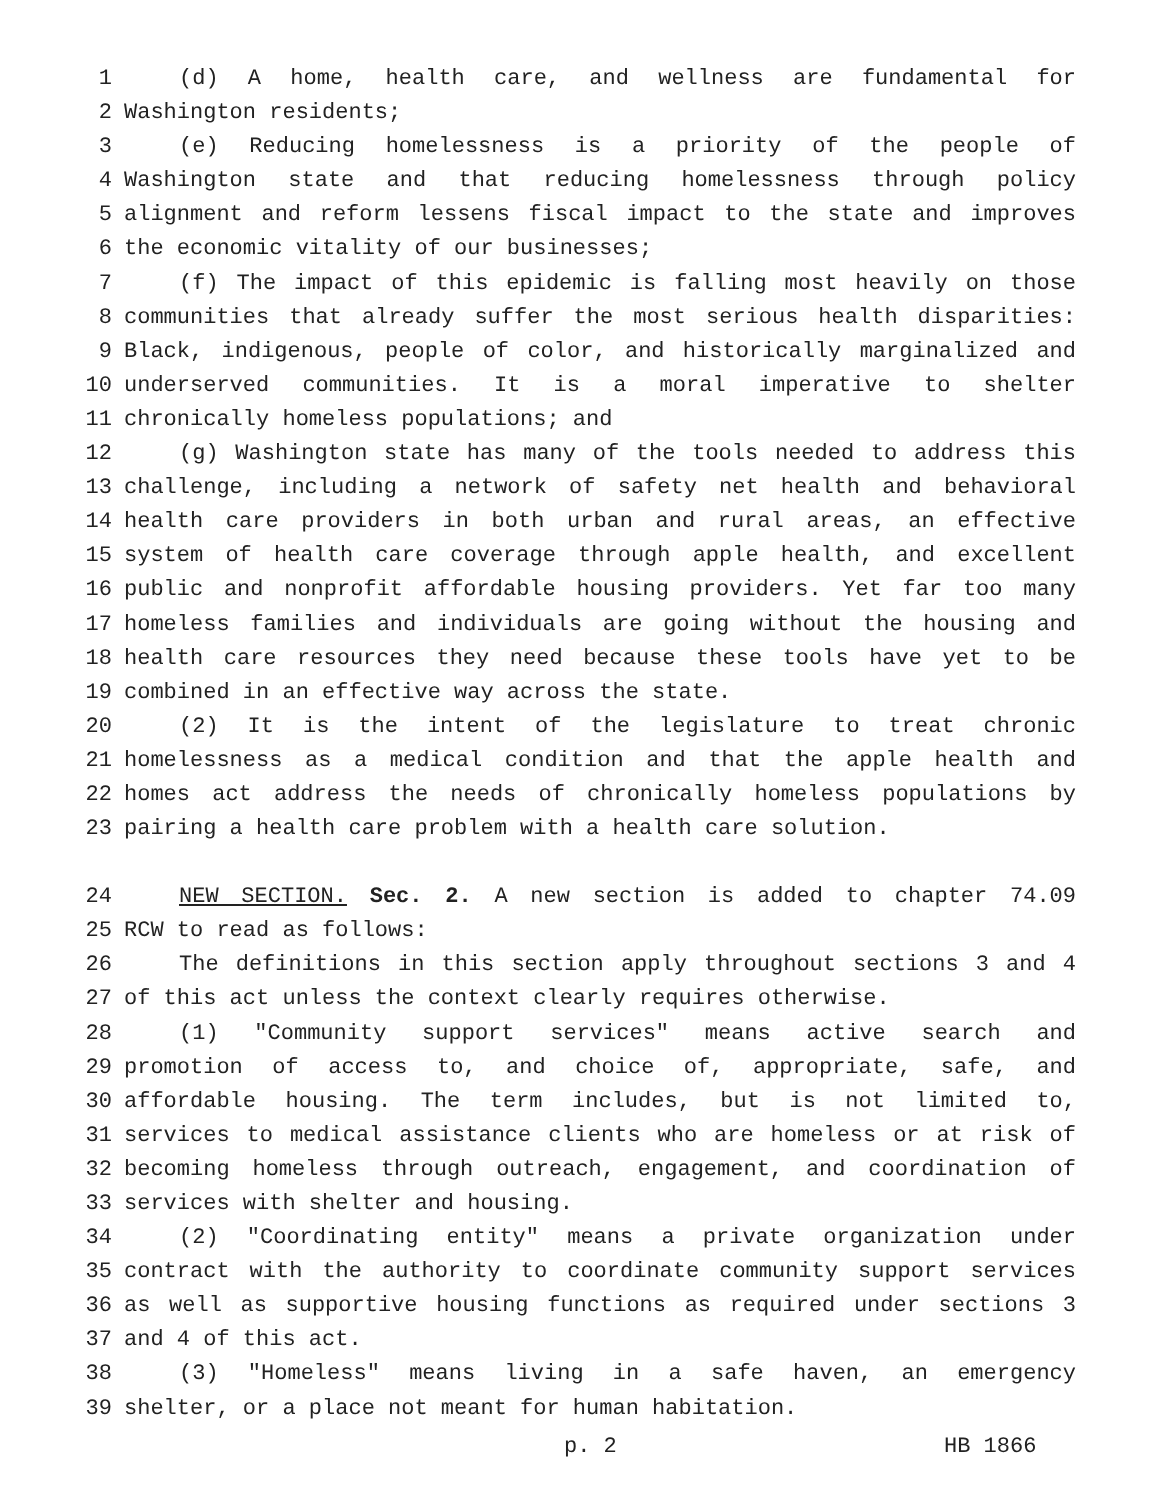1 (d) A home, health care, and wellness are fundamental for
2 Washington residents;
3 (e) Reducing homelessness is a priority of the people of
4 Washington state and that reducing homelessness through policy
5 alignment and reform lessens fiscal impact to the state and improves
6 the economic vitality of our businesses;
7 (f) The impact of this epidemic is falling most heavily on those
8 communities that already suffer the most serious health disparities:
9 Black, indigenous, people of color, and historically marginalized and
10 underserved communities. It is a moral imperative to shelter
11 chronically homeless populations; and
12 (g) Washington state has many of the tools needed to address this
13 challenge, including a network of safety net health and behavioral
14 health care providers in both urban and rural areas, an effective
15 system of health care coverage through apple health, and excellent
16 public and nonprofit affordable housing providers. Yet far too many
17 homeless families and individuals are going without the housing and
18 health care resources they need because these tools have yet to be
19 combined in an effective way across the state.
20 (2) It is the intent of the legislature to treat chronic
21 homelessness as a medical condition and that the apple health and
22 homes act address the needs of chronically homeless populations by
23 pairing a health care problem with a health care solution.
24 NEW SECTION. Sec. 2. A new section is added to chapter 74.09
25 RCW to read as follows:
26 The definitions in this section apply throughout sections 3 and 4
27 of this act unless the context clearly requires otherwise.
28 (1) "Community support services" means active search and
29 promotion of access to, and choice of, appropriate, safe, and
30 affordable housing. The term includes, but is not limited to,
31 services to medical assistance clients who are homeless or at risk of
32 becoming homeless through outreach, engagement, and coordination of
33 services with shelter and housing.
34 (2) "Coordinating entity" means a private organization under
35 contract with the authority to coordinate community support services
36 as well as supportive housing functions as required under sections 3
37 and 4 of this act.
38 (3) "Homeless" means living in a safe haven, an emergency
39 shelter, or a place not meant for human habitation.
p. 2 HB 1866